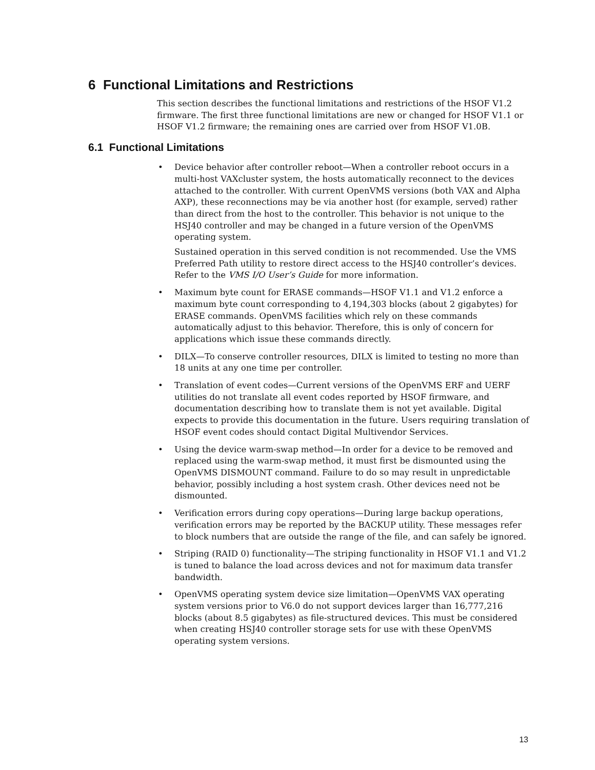6 Functional Limitations and Restrictions
This section describes the functional limitations and restrictions of the HSOF V1.2 firmware. The first three functional limitations are new or changed for HSOF V1.1 or HSOF V1.2 firmware; the remaining ones are carried over from HSOF V1.0B.
6.1 Functional Limitations
• Device behavior after controller reboot—When a controller reboot occurs in a multi-host VAXcluster system, the hosts automatically reconnect to the devices attached to the controller. With current OpenVMS versions (both VAX and Alpha AXP), these reconnections may be via another host (for example, served) rather than direct from the host to the controller. This behavior is not unique to the HSJ40 controller and may be changed in a future version of the OpenVMS operating system.
Sustained operation in this served condition is not recommended. Use the VMS Preferred Path utility to restore direct access to the HSJ40 controller’s devices. Refer to the VMS I/O User’s Guide for more information.
• Maximum byte count for ERASE commands—HSOF V1.1 and V1.2 enforce a maximum byte count corresponding to 4,194,303 blocks (about 2 gigabytes) for ERASE commands. OpenVMS facilities which rely on these commands automatically adjust to this behavior. Therefore, this is only of concern for applications which issue these commands directly.
• DILX—To conserve controller resources, DILX is limited to testing no more than 18 units at any one time per controller.
• Translation of event codes—Current versions of the OpenVMS ERF and UERF utilities do not translate all event codes reported by HSOF firmware, and documentation describing how to translate them is not yet available. Digital expects to provide this documentation in the future. Users requiring translation of HSOF event codes should contact Digital Multivendor Services.
• Using the device warm-swap method—In order for a device to be removed and replaced using the warm-swap method, it must first be dismounted using the OpenVMS DISMOUNT command. Failure to do so may result in unpredictable behavior, possibly including a host system crash. Other devices need not be dismounted.
• Verification errors during copy operations—During large backup operations, verification errors may be reported by the BACKUP utility. These messages refer to block numbers that are outside the range of the file, and can safely be ignored.
• Striping (RAID 0) functionality—The striping functionality in HSOF V1.1 and V1.2 is tuned to balance the load across devices and not for maximum data transfer bandwidth.
• OpenVMS operating system device size limitation—OpenVMS VAX operating system versions prior to V6.0 do not support devices larger than 16,777,216 blocks (about 8.5 gigabytes) as file-structured devices. This must be considered when creating HSJ40 controller storage sets for use with these OpenVMS operating system versions.
13